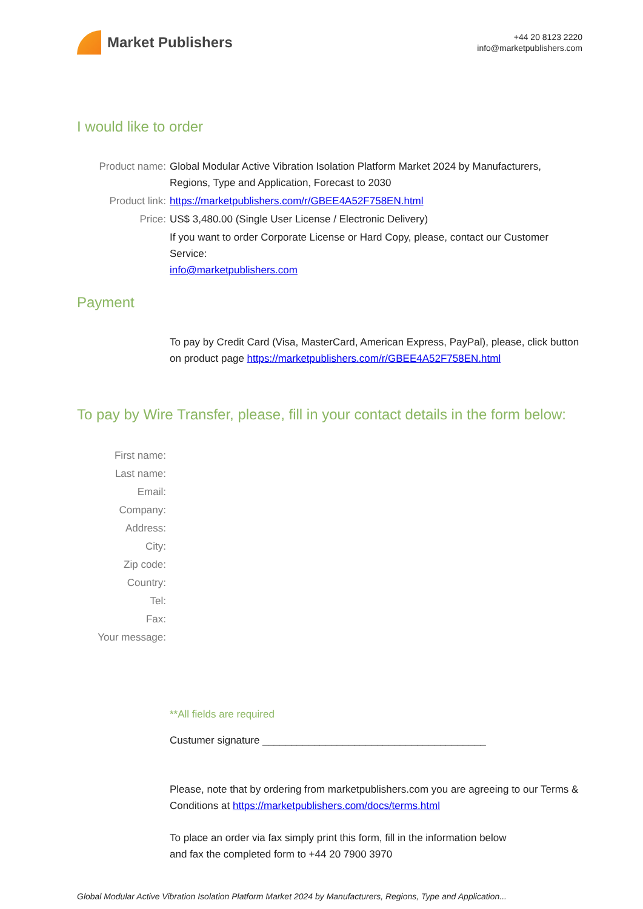Market Publishers
+44 20 8123 2220
info@marketpublishers.com
I would like to order
Product name: Global Modular Active Vibration Isolation Platform Market 2024 by Manufacturers, Regions, Type and Application, Forecast to 2030
Product link: https://marketpublishers.com/r/GBEE4A52F758EN.html
Price: US$ 3,480.00 (Single User License / Electronic Delivery)
If you want to order Corporate License or Hard Copy, please, contact our Customer Service:
info@marketpublishers.com
Payment
To pay by Credit Card (Visa, MasterCard, American Express, PayPal), please, click button on product page https://marketpublishers.com/r/GBEE4A52F758EN.html
To pay by Wire Transfer, please, fill in your contact details in the form below:
First name:
Last name:
Email:
Company:
Address:
City:
Zip code:
Country:
Tel:
Fax:
Your message:
**All fields are required
Custumer signature _______________________________________
Please, note that by ordering from marketpublishers.com you are agreeing to our Terms & Conditions at https://marketpublishers.com/docs/terms.html
To place an order via fax simply print this form, fill in the information below
and fax the completed form to +44 20 7900 3970
Global Modular Active Vibration Isolation Platform Market 2024 by Manufacturers, Regions, Type and Application...